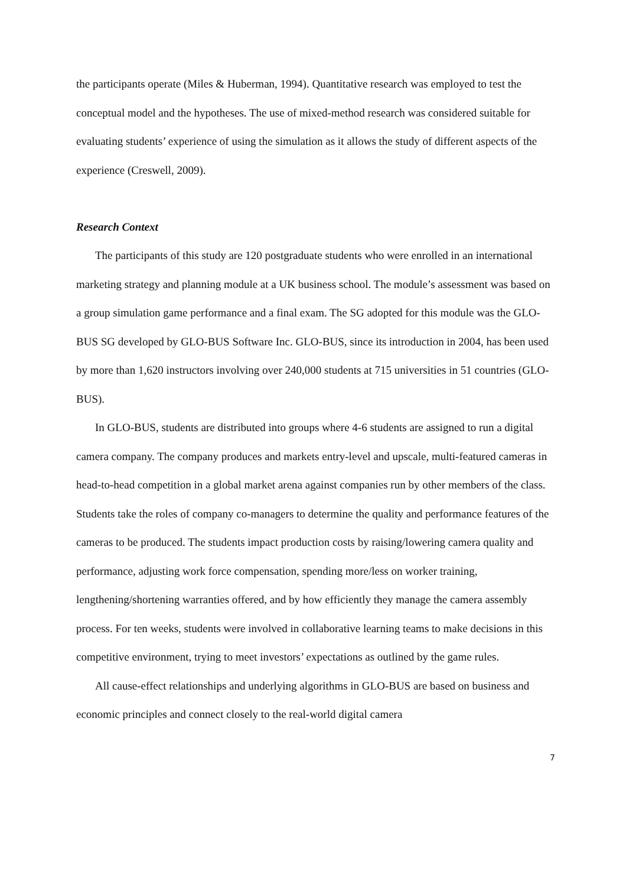the participants operate (Miles & Huberman, 1994). Quantitative research was employed to test the conceptual model and the hypotheses. The use of mixed-method research was considered suitable for evaluating students’ experience of using the simulation as it allows the study of different aspects of the experience (Creswell, 2009).
Research Context
The participants of this study are 120 postgraduate students who were enrolled in an international marketing strategy and planning module at a UK business school. The module’s assessment was based on a group simulation game performance and a final exam. The SG adopted for this module was the GLO-BUS SG developed by GLO-BUS Software Inc. GLO-BUS, since its introduction in 2004, has been used by more than 1,620 instructors involving over 240,000 students at 715 universities in 51 countries (GLO-BUS).
In GLO-BUS, students are distributed into groups where 4-6 students are assigned to run a digital camera company. The company produces and markets entry-level and upscale, multi-featured cameras in head-to-head competition in a global market arena against companies run by other members of the class. Students take the roles of company co-managers to determine the quality and performance features of the cameras to be produced. The students impact production costs by raising/lowering camera quality and performance, adjusting work force compensation, spending more/less on worker training, lengthening/shortening warranties offered, and by how efficiently they manage the camera assembly process. For ten weeks, students were involved in collaborative learning teams to make decisions in this competitive environment, trying to meet investors’ expectations as outlined by the game rules.
All cause-effect relationships and underlying algorithms in GLO-BUS are based on business and economic principles and connect closely to the real-world digital camera
7